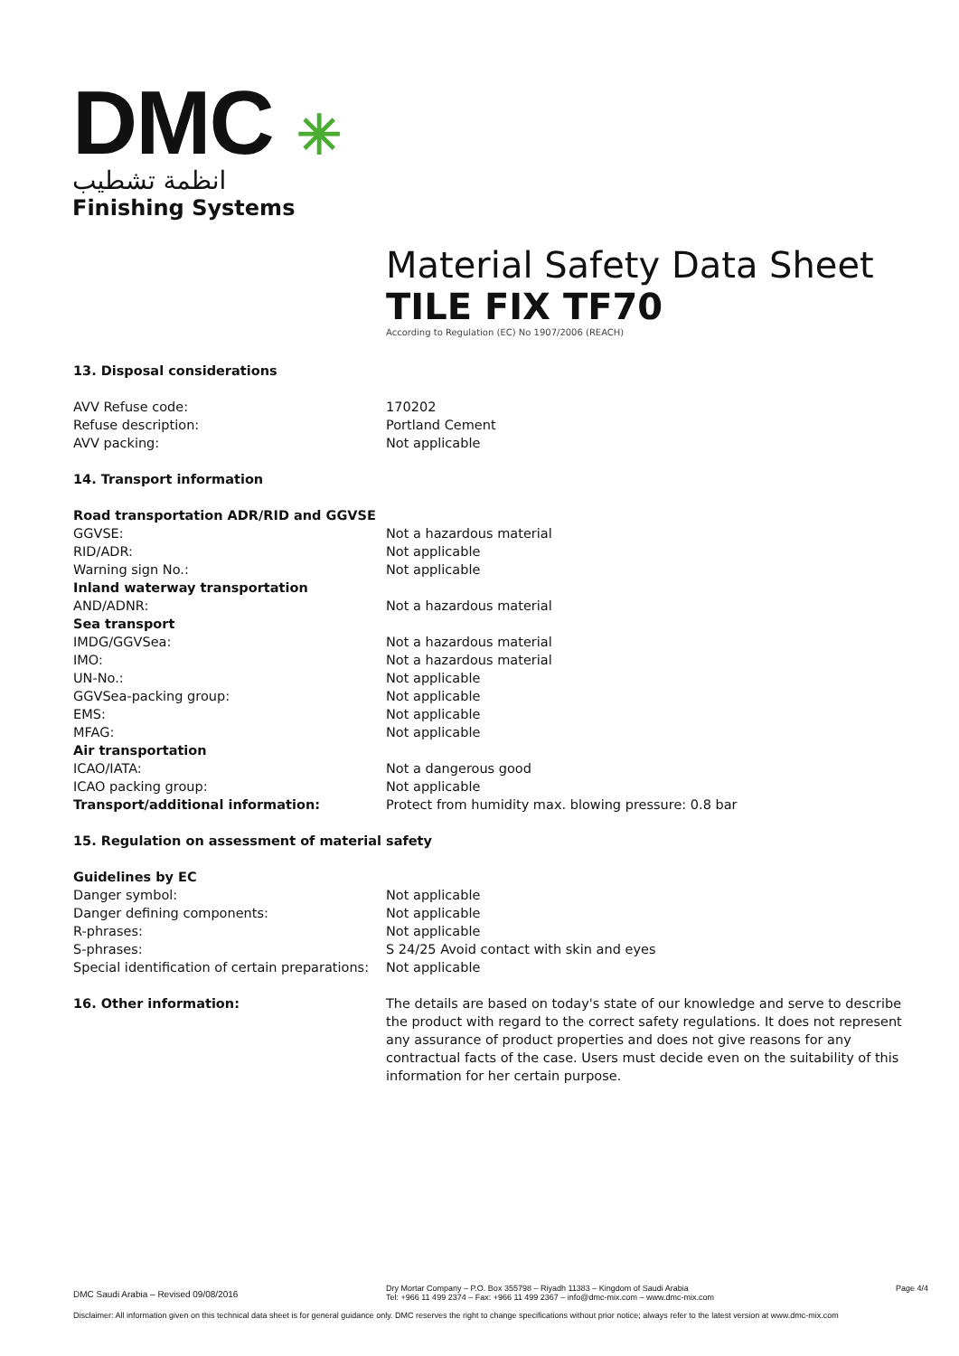DMC ✳
انظمة تشطيب
Finishing Systems
Material Safety Data Sheet
TILE FIX TF70
According to Regulation (EC) No 1907/2006 (REACH)
| 13. Disposal considerations | |
| AVV Refuse code: | 170202 |
| Refuse description: | Portland Cement |
| AVV packing: | Not applicable |
| 14. Transport information | |
| Road transportation ADR/RID and GGVSE | |
| GGVSE: | Not a hazardous material |
| RID/ADR: | Not applicable |
| Warning sign No.: | Not applicable |
| Inland waterway transportation | |
| AND/ADNR: | Not a hazardous material |
| Sea transport | |
| IMDG/GGVSea: | Not a hazardous material |
| IMO: | Not a hazardous material |
| UN-No.: | Not applicable |
| GGVSea-packing group: | Not applicable |
| EMS: | Not applicable |
| MFAG: | Not applicable |
| Air transportation | |
| ICAO/IATA: | Not a dangerous good |
| ICAO packing group: | Not applicable |
| Transport/additional information: | Protect from humidity max. blowing pressure: 0.8 bar |
| 15. Regulation on assessment of material safety | |
| Guidelines by EC | |
| Danger symbol: | Not applicable |
| Danger defining components: | Not applicable |
| R-phrases: | Not applicable |
| S-phrases: | S 24/25 Avoid contact with skin and eyes |
| Special identification of certain preparations: | Not applicable |
| 16. Other information: | The details are based on today's state of our knowledge and serve to describe the product with regard to the correct safety regulations. It does not represent any assurance of product properties and does not give reasons for any contractual facts of the case. Users must decide even on the suitability of this information for her certain purpose. |
DMC Saudi Arabia – Revised 09/08/2016
Dry Mortar Company – P.O. Box 355798 – Riyadh 11383 – Kingdom of Saudi Arabia
Tel: +966 11 499 2374 – Fax: +966 11 499 2367 – info@dmc-mix.com – www.dmc-mix.com
Page 4/4
Disclaimer: All information given on this technical data sheet is for general guidance only. DMC reserves the right to change specifications without prior notice; always refer to the latest version at www.dmc-mix.com